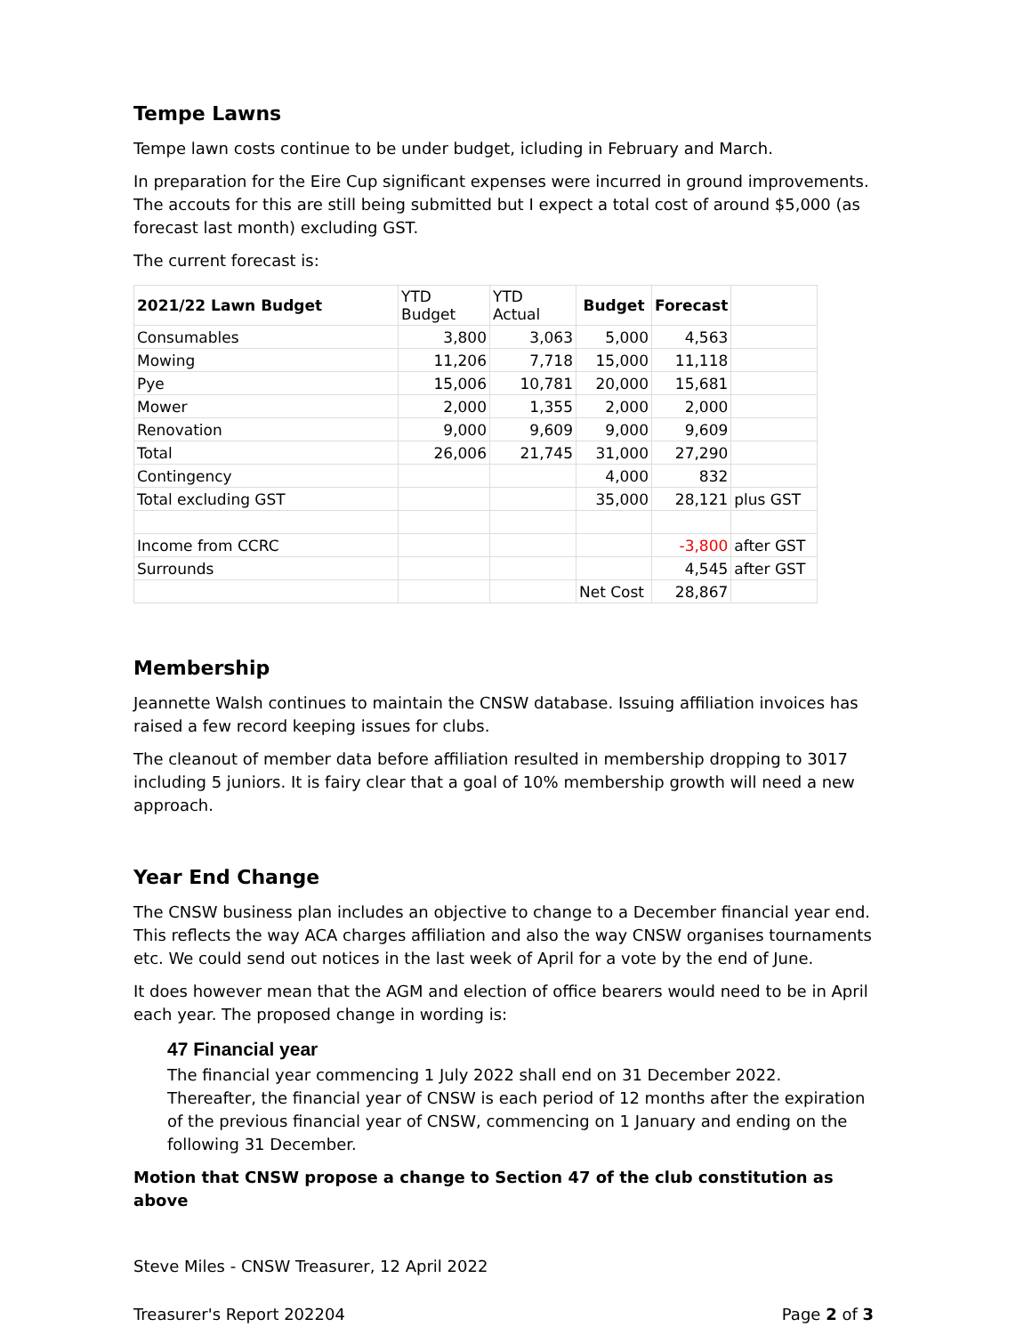Tempe Lawns
Tempe lawn costs continue to be under budget, icluding in February and March.
In preparation for the Eire Cup significant expenses were incurred in ground improvements. The accouts for this are still being submitted but I expect a total cost of around $5,000 (as forecast last month) excluding GST.
The current forecast is:
| 2021/22 Lawn Budget | YTD Budget | YTD Actual | Budget | Forecast | |
| Consumables | 3,800 | 3,063 | 5,000 | 4,563 | |
| Mowing | 11,206 | 7,718 | 15,000 | 11,118 | |
| Pye | 15,006 | 10,781 | 20,000 | 15,681 | |
| Mower | 2,000 | 1,355 | 2,000 | 2,000 | |
| Renovation | 9,000 | 9,609 | 9,000 | 9,609 | |
| Total | 26,006 | 21,745 | 31,000 | 27,290 | |
| Contingency | | | 4,000 | 832 | |
| Total excluding GST | | | 35,000 | 28,121 | plus GST |
| Income from CCRC | | | | -3,800 | after GST |
| Surrounds | | | | 4,545 | after GST |
| | | | Net Cost | 28,867 | |
Membership
Jeannette Walsh continues to maintain the CNSW database. Issuing affiliation invoices has raised a few record keeping issues for clubs.
The cleanout of member data before affiliation resulted in membership dropping to 3017 including 5 juniors. It is fairy clear that a goal of 10% membership growth will need a new approach.
Year End Change
The CNSW business plan includes an objective to change to a December financial year end. This reflects the way ACA charges affiliation and also the way CNSW organises tournaments etc. We could send out notices in the last week of April for a vote by the end of June.
It does however mean that the AGM and election of office bearers would need to be in April each year. The proposed change in wording is:
47 Financial year
The financial year commencing 1 July 2022 shall end on 31 December 2022. Thereafter, the financial year of CNSW is each period of 12 months after the expiration of the previous financial year of CNSW, commencing on 1 January and ending on the following 31 December.
Motion that CNSW propose a change to Section 47 of the club constitution as above
Steve Miles - CNSW Treasurer, 12 April 2022
Treasurer's Report 202204 Page 2 of 3